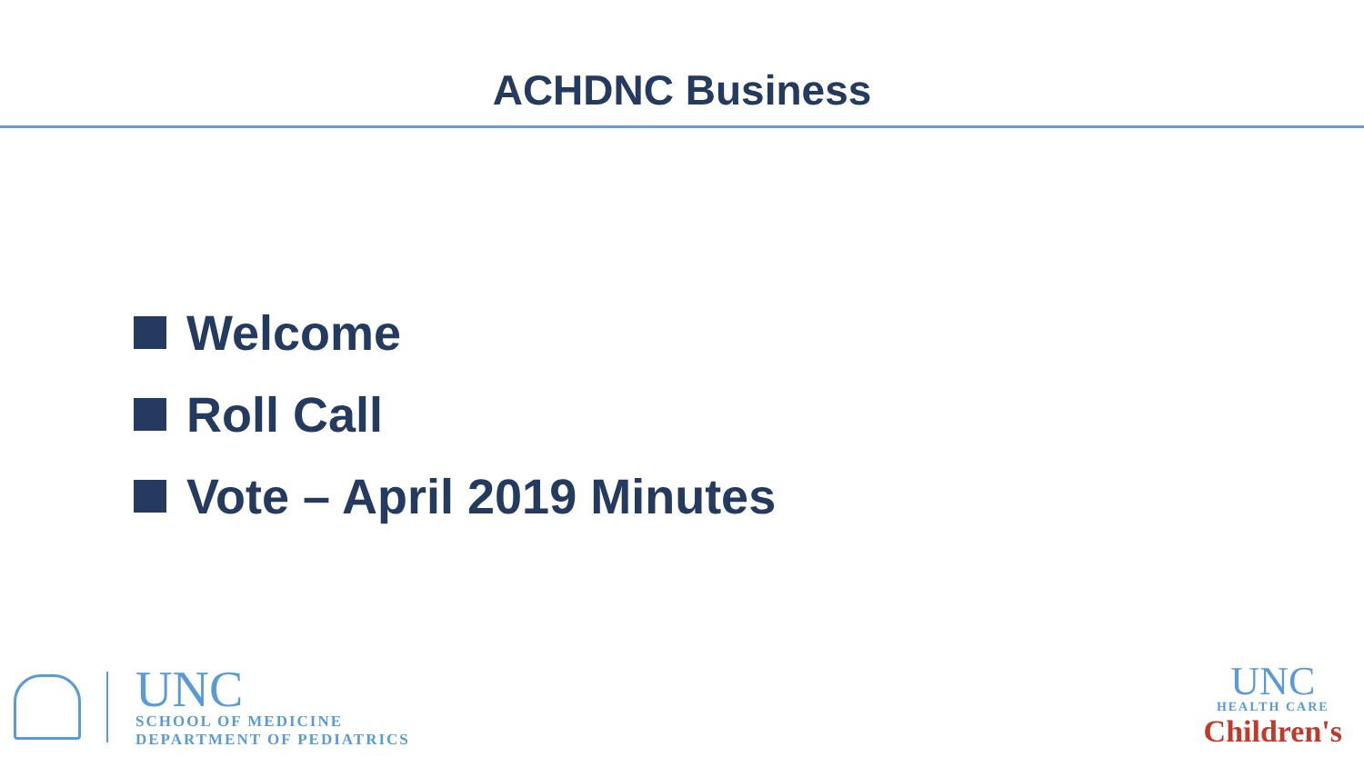ACHDNC Business
Welcome
Roll Call
Vote – April 2019 Minutes
UNC
SCHOOL OF MEDICINE
DEPARTMENT OF PEDIATRICS
UNC
HEALTH CARE
Children's